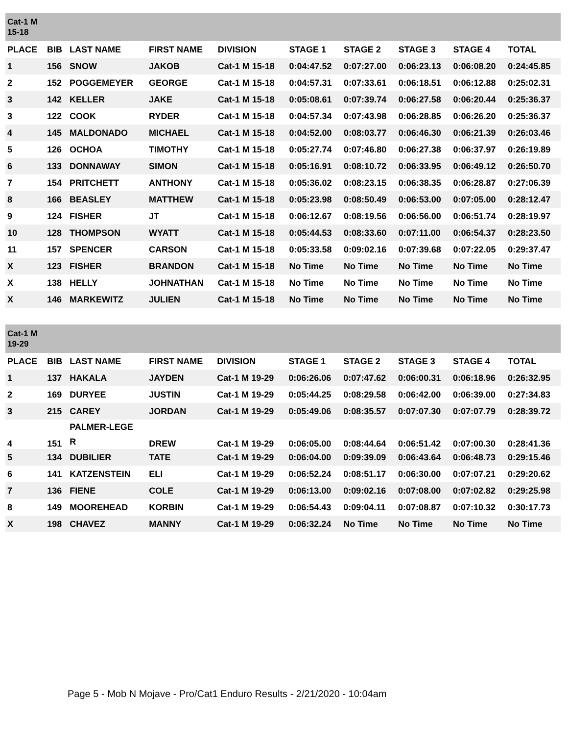| Cat-1 M 15-18 | | | | | | | | | |
| PLACE | BIB | LAST NAME | FIRST NAME | DIVISION | STAGE 1 | STAGE 2 | STAGE 3 | STAGE 4 | TOTAL |
| 1 | 156 | SNOW | JAKOB | Cat-1 M 15-18 | 0:04:47.52 | 0:07:27.00 | 0:06:23.13 | 0:06:08.20 | 0:24:45.85 |
| 2 | 152 | POGGEMEYER | GEORGE | Cat-1 M 15-18 | 0:04:57.31 | 0:07:33.61 | 0:06:18.51 | 0:06:12.88 | 0:25:02.31 |
| 3 | 142 | KELLER | JAKE | Cat-1 M 15-18 | 0:05:08.61 | 0:07:39.74 | 0:06:27.58 | 0:06:20.44 | 0:25:36.37 |
| 3 | 122 | COOK | RYDER | Cat-1 M 15-18 | 0:04:57.34 | 0:07:43.98 | 0:06:28.85 | 0:06:26.20 | 0:25:36.37 |
| 4 | 145 | MALDONADO | MICHAEL | Cat-1 M 15-18 | 0:04:52.00 | 0:08:03.77 | 0:06:46.30 | 0:06:21.39 | 0:26:03.46 |
| 5 | 126 | OCHOA | TIMOTHY | Cat-1 M 15-18 | 0:05:27.74 | 0:07:46.80 | 0:06:27.38 | 0:06:37.97 | 0:26:19.89 |
| 6 | 133 | DONNAWAY | SIMON | Cat-1 M 15-18 | 0:05:16.91 | 0:08:10.72 | 0:06:33.95 | 0:06:49.12 | 0:26:50.70 |
| 7 | 154 | PRITCHETT | ANTHONY | Cat-1 M 15-18 | 0:05:36.02 | 0:08:23.15 | 0:06:38.35 | 0:06:28.87 | 0:27:06.39 |
| 8 | 166 | BEASLEY | MATTHEW | Cat-1 M 15-18 | 0:05:23.98 | 0:08:50.49 | 0:06:53.00 | 0:07:05.00 | 0:28:12.47 |
| 9 | 124 | FISHER | JT | Cat-1 M 15-18 | 0:06:12.67 | 0:08:19.56 | 0:06:56.00 | 0:06:51.74 | 0:28:19.97 |
| 10 | 128 | THOMPSON | WYATT | Cat-1 M 15-18 | 0:05:44.53 | 0:08:33.60 | 0:07:11.00 | 0:06:54.37 | 0:28:23.50 |
| 11 | 157 | SPENCER | CARSON | Cat-1 M 15-18 | 0:05:33.58 | 0:09:02.16 | 0:07:39.68 | 0:07:22.05 | 0:29:37.47 |
| X | 123 | FISHER | BRANDON | Cat-1 M 15-18 | No Time | No Time | No Time | No Time | No Time |
| X | 138 | HELLY | JOHNATHAN | Cat-1 M 15-18 | No Time | No Time | No Time | No Time | No Time |
| X | 146 | MARKEWITZ | JULIEN | Cat-1 M 15-18 | No Time | No Time | No Time | No Time | No Time |
| Cat-1 M 19-29 | | | | | | | | | |
| PLACE | BIB | LAST NAME | FIRST NAME | DIVISION | STAGE 1 | STAGE 2 | STAGE 3 | STAGE 4 | TOTAL |
| 1 | 137 | HAKALA | JAYDEN | Cat-1 M 19-29 | 0:06:26.06 | 0:07:47.62 | 0:06:00.31 | 0:06:18.96 | 0:26:32.95 |
| 2 | 169 | DURYEE | JUSTIN | Cat-1 M 19-29 | 0:05:44.25 | 0:08:29.58 | 0:06:42.00 | 0:06:39.00 | 0:27:34.83 |
| 3 | 215 | CAREY | JORDAN | Cat-1 M 19-29 | 0:05:49.06 | 0:08:35.57 | 0:07:07.30 | 0:07:07.79 | 0:28:39.72 |
| 4 | 151 | PALMER-LEGE R | DREW | Cat-1 M 19-29 | 0:06:05.00 | 0:08:44.64 | 0:06:51.42 | 0:07:00.30 | 0:28:41.36 |
| 5 | 134 | DUBILIER | TATE | Cat-1 M 19-29 | 0:06:04.00 | 0:09:39.09 | 0:06:43.64 | 0:06:48.73 | 0:29:15.46 |
| 6 | 141 | KATZENSTEIN | ELI | Cat-1 M 19-29 | 0:06:52.24 | 0:08:51.17 | 0:06:30.00 | 0:07:07.21 | 0:29:20.62 |
| 7 | 136 | FIENE | COLE | Cat-1 M 19-29 | 0:06:13.00 | 0:09:02.16 | 0:07:08.00 | 0:07:02.82 | 0:29:25.98 |
| 8 | 149 | MOOREHEAD | KORBIN | Cat-1 M 19-29 | 0:06:54.43 | 0:09:04.11 | 0:07:08.87 | 0:07:10.32 | 0:30:17.73 |
| X | 198 | CHAVEZ | MANNY | Cat-1 M 19-29 | 0:06:32.24 | No Time | No Time | No Time | No Time |
Page 5 - Mob N Mojave - Pro/Cat1 Enduro Results - 2/21/2020 - 10:04am